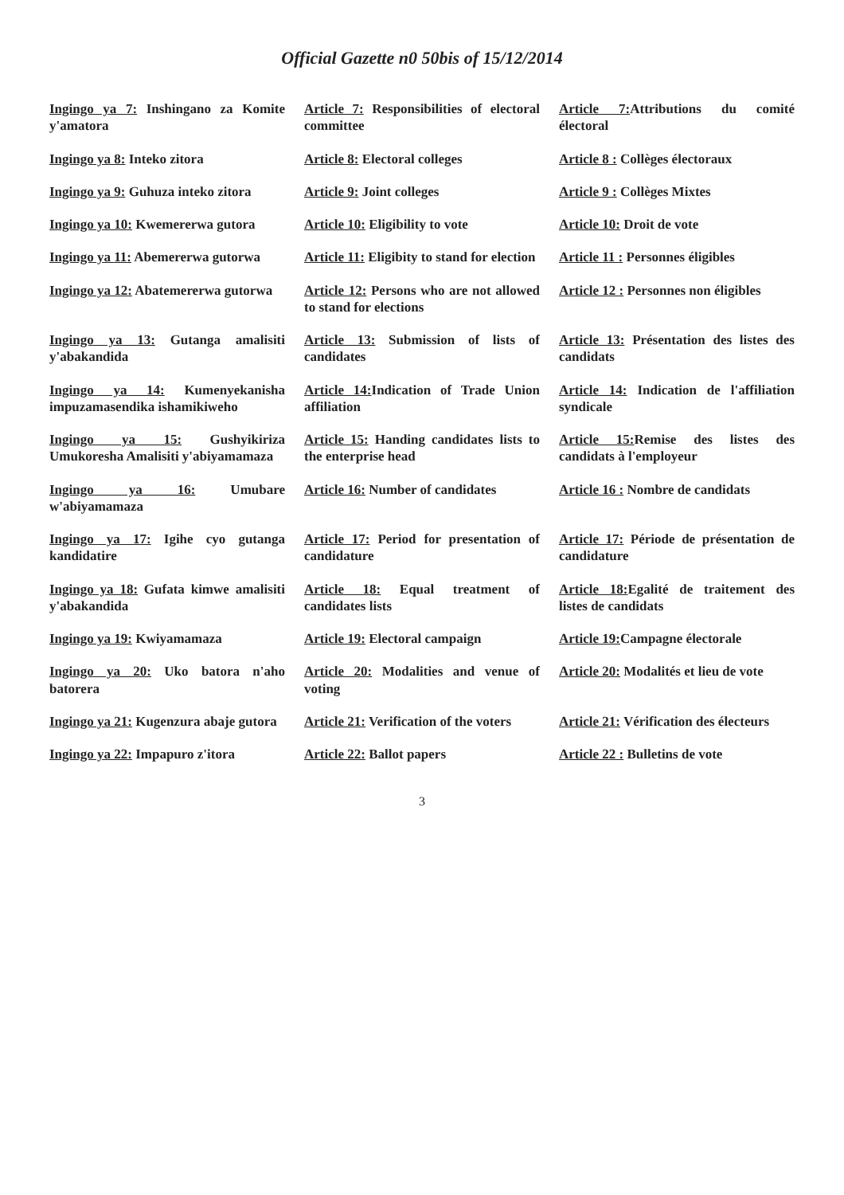Official Gazette n0 50bis of 15/12/2014
| Ingingo ya 7: Inshingano za Komite y'amatora | Article 7: Responsibilities of electoral committee | Article 7: Attributions du comité électoral |
| Ingingo ya 8: Inteko zitora | Article 8: Electoral colleges | Article 8 : Collèges électoraux |
| Ingingo ya 9: Guhuza inteko zitora | Article 9: Joint colleges | Article 9 : Collèges Mixtes |
| Ingingo ya 10: Kwemererwa gutora | Article 10: Eligibility to vote | Article 10: Droit de vote |
| Ingingo ya 11: Abemererwa gutorwa | Article 11: Eligibity to stand for election | Article 11 : Personnes éligibles |
| Ingingo ya 12: Abatemererwa gutorwa | Article 12: Persons who are not allowed to stand for elections | Article 12 : Personnes non éligibles |
| Ingingo ya 13: Gutanga amalisiti y'abakandida | Article 13: Submission of lists of candidates | Article 13: Présentation des listes des candidats |
| Ingingo ya 14: Kumenyekanisha impuzamasendika ishamikiweho | Article 14: Indication of Trade Union affiliation | Article 14: Indication de l'affiliation syndicale |
| Ingingo ya 15: Gushyikiriza Umukoresha Amalisiti y'abiyamamaza | Article 15: Handing candidates lists to the enterprise head | Article 15: Remise des listes des candidats à l'employeur |
| Ingingo ya 16: Umubare w'abiyamamaza | Article 16: Number of candidates | Article 16 : Nombre de candidats |
| Ingingo ya 17: Igihe cyo gutanga kandidatire | Article 17: Period for presentation of candidature | Article 17: Période de présentation de candidature |
| Ingingo ya 18: Gufata kimwe amalisiti y'abakandida | Article 18: Equal treatment of candidates lists | Article 18: Egalité de traitement des listes de candidats |
| Ingingo ya 19: Kwiyamamaza | Article 19: Electoral campaign | Article 19: Campagne électorale |
| Ingingo ya 20: Uko batora n'aho batorera | Article 20: Modalities and venue of voting | Article 20: Modalités et lieu de vote |
| Ingingo ya 21: Kugenzura abaje gutora | Article 21: Verification of the voters | Article 21: Vérification des électeurs |
| Ingingo ya 22: Impapuro z'itora | Article 22: Ballot papers | Article 22 : Bulletins de vote |
3